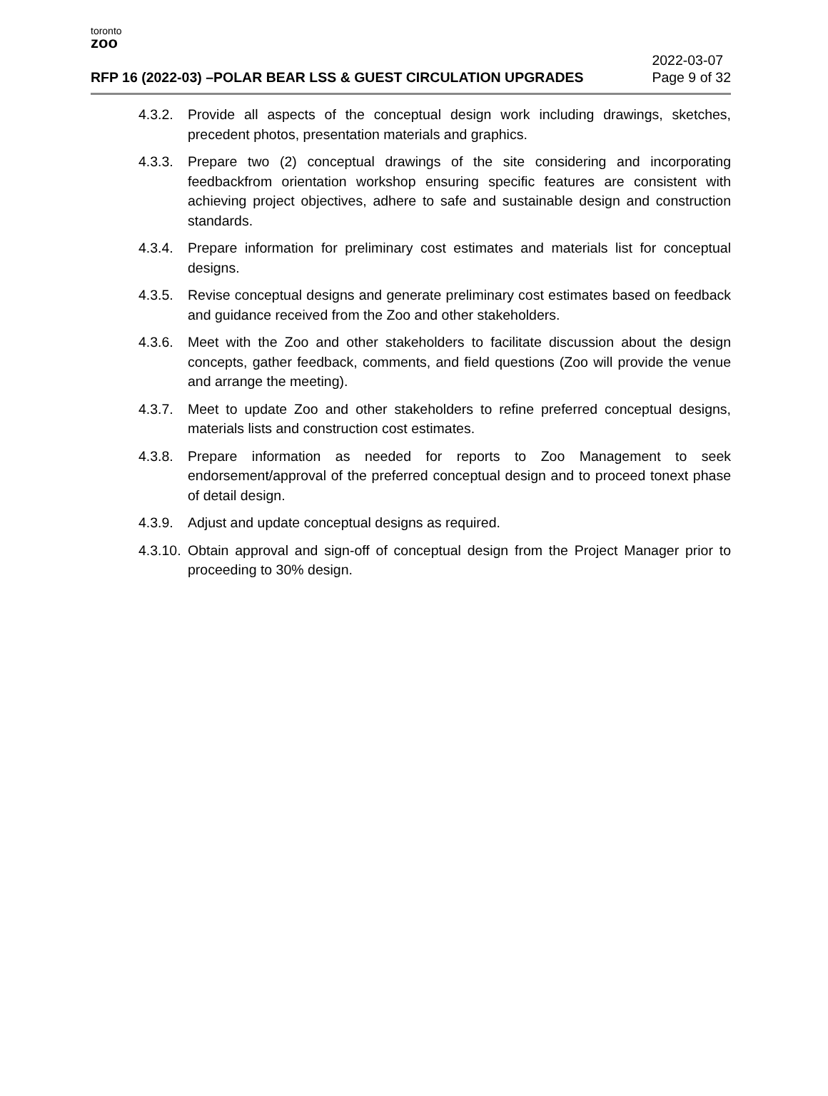toronto
zoo
RFP 16 (2022-03) –POLAR BEAR LSS & GUEST CIRCULATION UPGRADES
2022-03-07
Page 9 of 32
4.3.2.
Provide all aspects of the conceptual design work including drawings, sketches, precedent photos, presentation materials and graphics.
4.3.3.
Prepare two (2) conceptual drawings of the site considering and incorporating feedbackfrom orientation workshop ensuring specific features are consistent with achieving project objectives, adhere to safe and sustainable design and construction standards.
4.3.4.
Prepare information for preliminary cost estimates and materials list for conceptual designs.
4.3.5.
Revise conceptual designs and generate preliminary cost estimates based on feedback and guidance received from the Zoo and other stakeholders.
4.3.6.
Meet with the Zoo and other stakeholders to facilitate discussion about the design concepts, gather feedback, comments, and field questions (Zoo will provide the venue and arrange the meeting).
4.3.7.
Meet to update Zoo and other stakeholders to refine preferred conceptual designs, materials lists and construction cost estimates.
4.3.8.
Prepare information as needed for reports to Zoo Management to seek endorsement/approval of the preferred conceptual design and to proceed tonext phase of detail design.
4.3.9.
Adjust and update conceptual designs as required.
4.3.10.
Obtain approval and sign-off of conceptual design from the Project Manager prior to proceeding to 30% design.